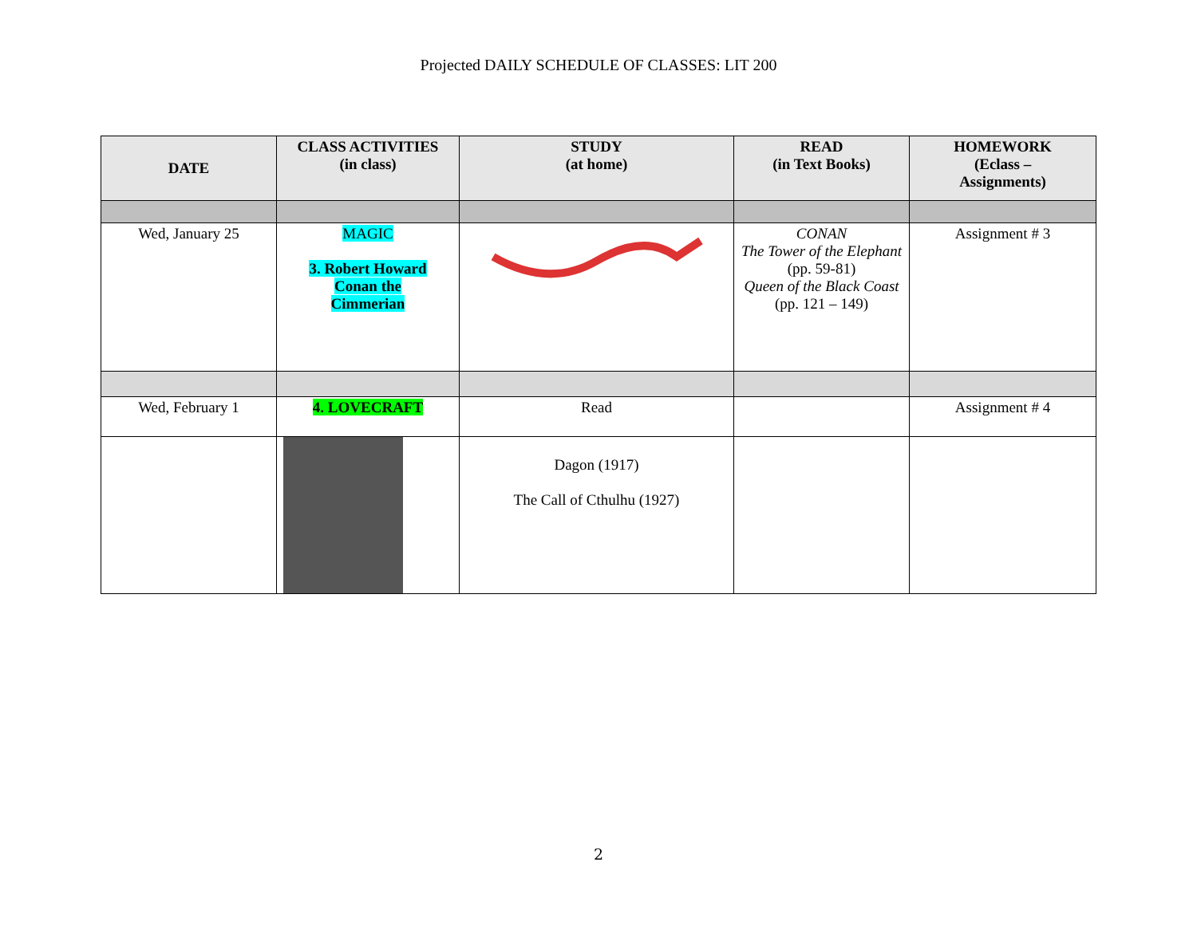Projected DAILY SCHEDULE OF CLASSES: LIT 200
| DATE | CLASS ACTIVITIES (in class) | STUDY (at home) | READ (in Text Books) | HOMEWORK (Eclass – Assignments) |
| --- | --- | --- | --- | --- |
| Wed, January 25 | MAGIC 3. Robert Howard Conan the Cimmerian | | CONAN The Tower of the Elephant (pp. 59-81) Queen of the Black Coast (pp. 121 – 149) | Assignment # 3 |
| Wed, February 1 | 4. LOVECRAFT | Read | | Assignment # 4 |
| | | Dagon (1917) The Call of Cthulhu (1927) | | |
2